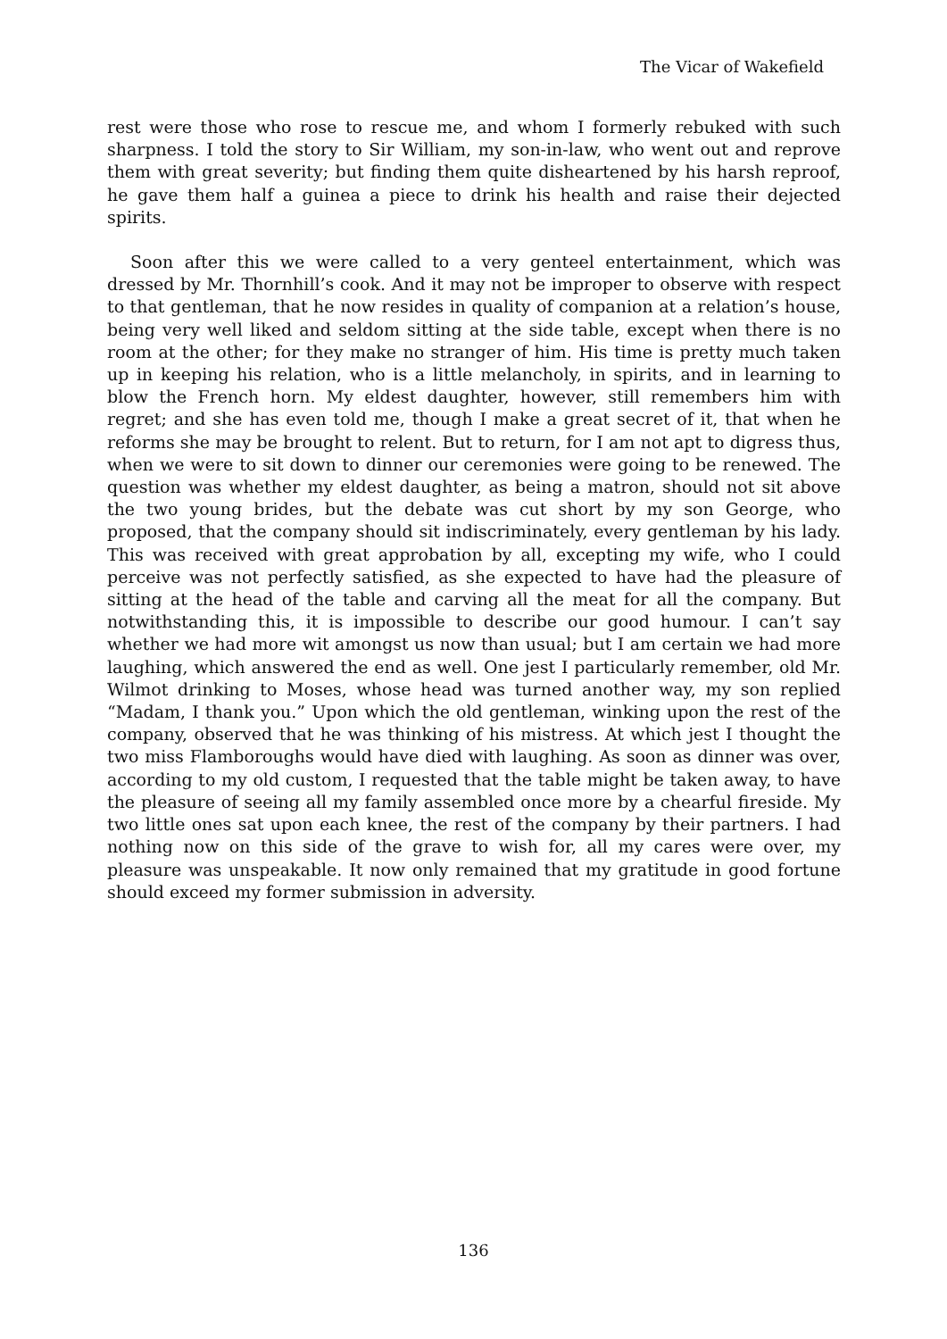The Vicar of Wakefield
rest were those who rose to rescue me, and whom I formerly rebuked with such sharpness. I told the story to Sir William, my son-in-law, who went out and reprove them with great severity; but finding them quite disheartened by his harsh reproof, he gave them half a guinea a piece to drink his health and raise their dejected spirits.
Soon after this we were called to a very genteel entertainment, which was dressed by Mr. Thornhill’s cook. And it may not be improper to observe with respect to that gentleman, that he now resides in quality of companion at a relation’s house, being very well liked and seldom sitting at the side table, except when there is no room at the other; for they make no stranger of him. His time is pretty much taken up in keeping his relation, who is a little melancholy, in spirits, and in learning to blow the French horn. My eldest daughter, however, still remembers him with regret; and she has even told me, though I make a great secret of it, that when he reforms she may be brought to relent. But to return, for I am not apt to digress thus, when we were to sit down to dinner our ceremonies were going to be renewed. The question was whether my eldest daughter, as being a matron, should not sit above the two young brides, but the debate was cut short by my son George, who proposed, that the company should sit indiscriminately, every gentleman by his lady. This was received with great approbation by all, excepting my wife, who I could perceive was not perfectly satisfied, as she expected to have had the pleasure of sitting at the head of the table and carving all the meat for all the company. But notwithstanding this, it is impossible to describe our good humour. I can’t say whether we had more wit amongst us now than usual; but I am certain we had more laughing, which answered the end as well. One jest I particularly remember, old Mr. Wilmot drinking to Moses, whose head was turned another way, my son replied “Madam, I thank you.” Upon which the old gentleman, winking upon the rest of the company, observed that he was thinking of his mistress. At which jest I thought the two miss Flamboroughs would have died with laughing. As soon as dinner was over, according to my old custom, I requested that the table might be taken away, to have the pleasure of seeing all my family assembled once more by a chearful fireside. My two little ones sat upon each knee, the rest of the company by their partners. I had nothing now on this side of the grave to wish for, all my cares were over, my pleasure was unspeakable. It now only remained that my gratitude in good fortune should exceed my former submission in adversity.
136